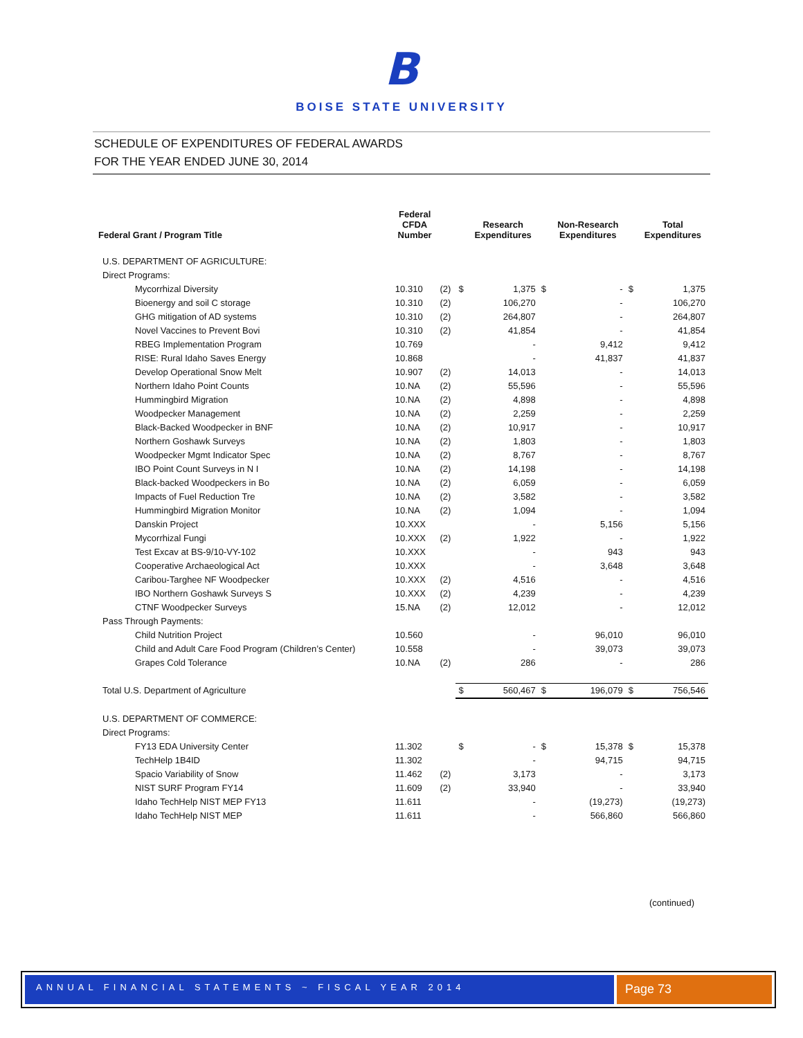B
BOISE STATE UNIVERSITY
SCHEDULE OF EXPENDITURES OF FEDERAL AWARDS
FOR THE YEAR ENDED JUNE 30, 2014
| Federal Grant / Program Title | Federal CFDA Number | | | Research Expenditures | | Non-Research Expenditures | | Total Expenditures |
| --- | --- | --- | --- | --- | --- | --- | --- | --- |
| U.S. DEPARTMENT OF AGRICULTURE: | | | | | | | | |
| Direct Programs: | | | | | | | | |
| Mycorrhizal Diversity | 10.310 | (2) | $ | 1,375 | $ | - | $ | 1,375 |
| Bioenergy and soil C storage | 10.310 | (2) | | 106,270 | | - | | 106,270 |
| GHG mitigation of AD systems | 10.310 | (2) | | 264,807 | | - | | 264,807 |
| Novel Vaccines to Prevent Bovi | 10.310 | (2) | | 41,854 | | - | | 41,854 |
| RBEG Implementation Program | 10.769 | | | - | | 9,412 | | 9,412 |
| RISE: Rural Idaho Saves Energy | 10.868 | | | - | | 41,837 | | 41,837 |
| Develop Operational Snow Melt | 10.907 | (2) | | 14,013 | | - | | 14,013 |
| Northern Idaho Point Counts | 10.NA | (2) | | 55,596 | | - | | 55,596 |
| Hummingbird Migration | 10.NA | (2) | | 4,898 | | - | | 4,898 |
| Woodpecker Management | 10.NA | (2) | | 2,259 | | - | | 2,259 |
| Black-Backed Woodpecker in BNF | 10.NA | (2) | | 10,917 | | - | | 10,917 |
| Northern Goshawk Surveys | 10.NA | (2) | | 1,803 | | - | | 1,803 |
| Woodpecker Mgmt Indicator Spec | 10.NA | (2) | | 8,767 | | - | | 8,767 |
| IBO Point Count Surveys in N I | 10.NA | (2) | | 14,198 | | - | | 14,198 |
| Black-backed Woodpeckers in Bo | 10.NA | (2) | | 6,059 | | - | | 6,059 |
| Impacts of Fuel Reduction Tre | 10.NA | (2) | | 3,582 | | - | | 3,582 |
| Hummingbird Migration Monitor | 10.NA | (2) | | 1,094 | | - | | 1,094 |
| Danskin Project | 10.XXX | | | - | | 5,156 | | 5,156 |
| Mycorrhizal Fungi | 10.XXX | (2) | | 1,922 | | - | | 1,922 |
| Test Excav at BS-9/10-VY-102 | 10.XXX | | | - | | 943 | | 943 |
| Cooperative Archaeological Act | 10.XXX | | | - | | 3,648 | | 3,648 |
| Caribou-Targhee NF Woodpecker | 10.XXX | (2) | | 4,516 | | - | | 4,516 |
| IBO Northern Goshawk Surveys S | 10.XXX | (2) | | 4,239 | | - | | 4,239 |
| CTNF Woodpecker Surveys | 15.NA | (2) | | 12,012 | | - | | 12,012 |
| Pass Through Payments: | | | | | | | | |
| Child Nutrition Project | 10.560 | | | - | | 96,010 | | 96,010 |
| Child and Adult Care Food Program (Children’s Center) | 10.558 | | | - | | 39,073 | | 39,073 |
| Grapes Cold Tolerance | 10.NA | (2) | | 286 | | - | | 286 |
| Total U.S. Department of Agriculture | | | $ | 560,467 | $ | 196,079 | $ | 756,546 |
| U.S. DEPARTMENT OF COMMERCE: | | | | | | | | |
| Direct Programs: | | | | | | | | |
| FY13 EDA University Center | 11.302 | | $ | - | $ | 15,378 | $ | 15,378 |
| TechHelp 1B4ID | 11.302 | | | - | | 94,715 | | 94,715 |
| Spacio Variability of Snow | 11.462 | (2) | | 3,173 | | - | | 3,173 |
| NIST SURF Program FY14 | 11.609 | (2) | | 33,940 | | - | | 33,940 |
| Idaho TechHelp NIST MEP FY13 | 11.611 | | | - | | (19,273) | | (19,273) |
| Idaho TechHelp NIST MEP | 11.611 | | | - | | 566,860 | | 566,860 |
(continued)
ANNUAL FINANCIAL STATEMENTS ~ FISCAL YEAR 2014
Page 73